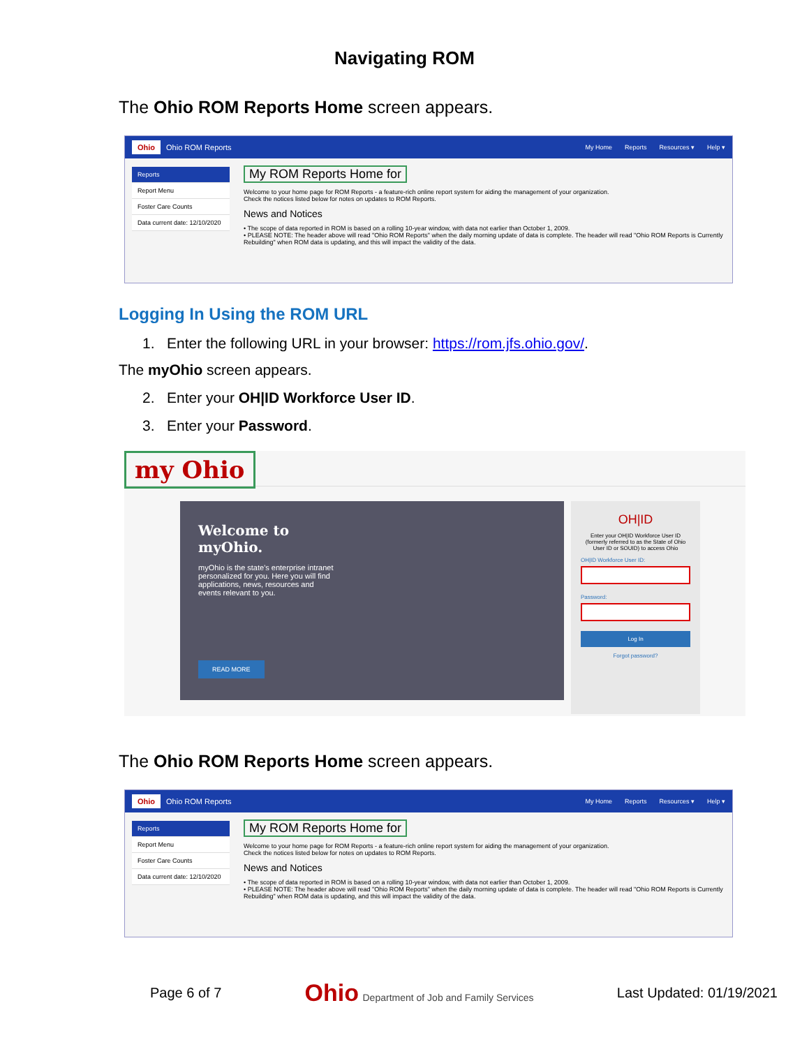Navigating ROM
The Ohio ROM Reports Home screen appears.
Ohio Ohio ROM Reports My Home Reports Resources ▾ Help ▾
Reports
Report Menu
Foster Care Counts
Data current date: 12/10/2020
My ROM Reports Home for
Welcome to your home page for ROM Reports - a feature-rich online report system for aiding the management of your organization.
Check the notices listed below for notes on updates to ROM Reports.
News and Notices
• The scope of data reported in ROM is based on a rolling 10-year window, with data not earlier than October 1, 2009.
• PLEASE NOTE: The header above will read "Ohio ROM Reports" when the daily morning update of data is complete. The header will read "Ohio ROM Reports is Currently Rebuilding" when ROM data is updating, and this will impact the validity of the data.
Logging In Using the ROM URL
1. Enter the following URL in your browser: https://rom.jfs.ohio.gov/.
The myOhio screen appears.
2. Enter your OH|ID Workforce User ID.
3. Enter your Password.
my Ohio
Welcome to myOhio.
myOhio is the state's enterprise intranet personalized for you. Here you will find applications, news, resources and events relevant to you.
READ MORE
OH|ID
Enter your OH|ID Workforce User ID (formerly referred to as the State of Ohio User ID or SOUID) to access Ohio
OH|ID Workforce User ID:
Password:
Log In
Forgot password?
The Ohio ROM Reports Home screen appears.
Ohio Ohio ROM Reports My Home Reports Resources ▾ Help ▾
Reports
Report Menu
Foster Care Counts
Data current date: 12/10/2020
My ROM Reports Home for
Welcome to your home page for ROM Reports - a feature-rich online report system for aiding the management of your organization.
Check the notices listed below for notes on updates to ROM Reports.
News and Notices
• The scope of data reported in ROM is based on a rolling 10-year window, with data not earlier than October 1, 2009.
• PLEASE NOTE: The header above will read "Ohio ROM Reports" when the daily morning update of data is complete. The header will read "Ohio ROM Reports is Currently Rebuilding" when ROM data is updating, and this will impact the validity of the data.
Page 6 of 7 Ohio Department of Job and Family Services Last Updated: 01/19/2021